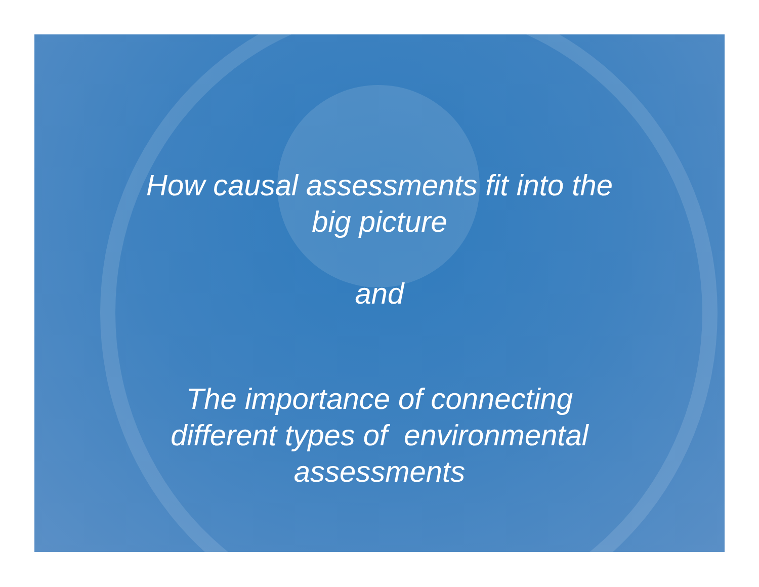How causal assessments fit into the
big picture
and
The importance of connecting
different types of environmental
assessments